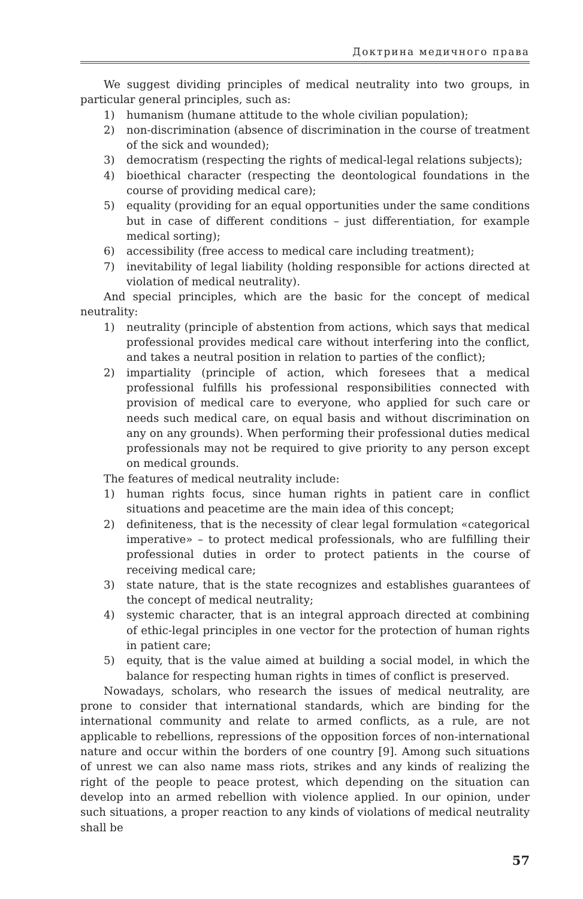Доктрина медичного права
We suggest dividing principles of medical neutrality into two groups, in particular general principles, such as:
1) humanism (humane attitude to the whole civilian population);
2) non-discrimination (absence of discrimination in the course of treatment of the sick and wounded);
3) democratism (respecting the rights of medical-legal relations subjects);
4) bioethical character (respecting the deontological foundations in the course of providing medical care);
5) equality (providing for an equal opportunities under the same conditions but in case of different conditions – just differentiation, for example medical sorting);
6) accessibility (free access to medical care including treatment);
7) inevitability of legal liability (holding responsible for actions directed at violation of medical neutrality).
And special principles, which are the basic for the concept of medical neutrality:
1) neutrality (principle of abstention from actions, which says that medical professional provides medical care without interfering into the conflict, and takes a neutral position in relation to parties of the conflict);
2) impartiality (principle of action, which foresees that a medical professional fulfills his professional responsibilities connected with provision of medical care to everyone, who applied for such care or needs such medical care, on equal basis and without discrimination on any on any grounds). When performing their professional duties medical professionals may not be required to give priority to any person except on medical grounds.
The features of medical neutrality include:
1) human rights focus, since human rights in patient care in conflict situations and peacetime are the main idea of this concept;
2) definiteness, that is the necessity of clear legal formulation «categorical imperative» – to protect medical professionals, who are fulfilling their professional duties in order to protect patients in the course of receiving medical care;
3) state nature, that is the state recognizes and establishes guarantees of the concept of medical neutrality;
4) systemic character, that is an integral approach directed at combining of ethic-legal principles in one vector for the protection of human rights in patient care;
5) equity, that is the value aimed at building a social model, in which the balance for respecting human rights in times of conflict is preserved.
Nowadays, scholars, who research the issues of medical neutrality, are prone to consider that international standards, which are binding for the international community and relate to armed conflicts, as a rule, are not applicable to rebellions, repressions of the opposition forces of non-international nature and occur within the borders of one country [9]. Among such situations of unrest we can also name mass riots, strikes and any kinds of realizing the right of the people to peace protest, which depending on the situation can develop into an armed rebellion with violence applied. In our opinion, under such situations, a proper reaction to any kinds of violations of medical neutrality shall be
57